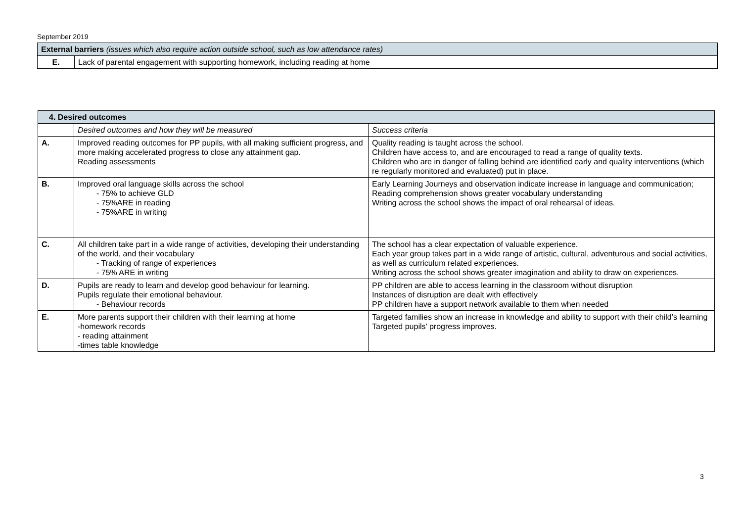September 2019
| External barriers (issues which also require action outside school, such as low attendance rates) | |
| E. | Lack of parental engagement with supporting homework, including reading at home |
| 4. Desired outcomes | | |
| --- | --- | --- |
| | Desired outcomes and how they will be measured | Success criteria |
| A. | Improved reading outcomes for PP pupils, with all making sufficient progress, and more making accelerated progress to close any attainment gap. Reading assessments | Quality reading is taught across the school. Children have access to, and are encouraged to read a range of quality texts. Children who are in danger of falling behind are identified early and quality interventions (which re regularly monitored and evaluated) put in place. |
| B. | Improved oral language skills across the school - 75% to achieve GLD - 75%ARE in reading - 75%ARE in writing | Early Learning Journeys and observation indicate increase in language and communication; Reading comprehension shows greater vocabulary understanding Writing across the school shows the impact of oral rehearsal of ideas. |
| C. | All children take part in a wide range of activities, developing their understanding of the world, and their vocabulary - Tracking of range of experiences - 75% ARE in writing | The school has a clear expectation of valuable experience. Each year group takes part in a wide range of artistic, cultural, adventurous and social activities, as well as curriculum related experiences. Writing across the school shows greater imagination and ability to draw on experiences. |
| D. | Pupils are ready to learn and develop good behaviour for learning. Pupils regulate their emotional behaviour. - Behaviour records | PP children are able to access learning in the classroom without disruption Instances of disruption are dealt with effectively PP children have a support network available to them when needed |
| E. | More parents support their children with their learning at home -homework records - reading attainment -times table knowledge | Targeted families show an increase in knowledge and ability to support with their child’s learning Targeted pupils’ progress improves. |
3